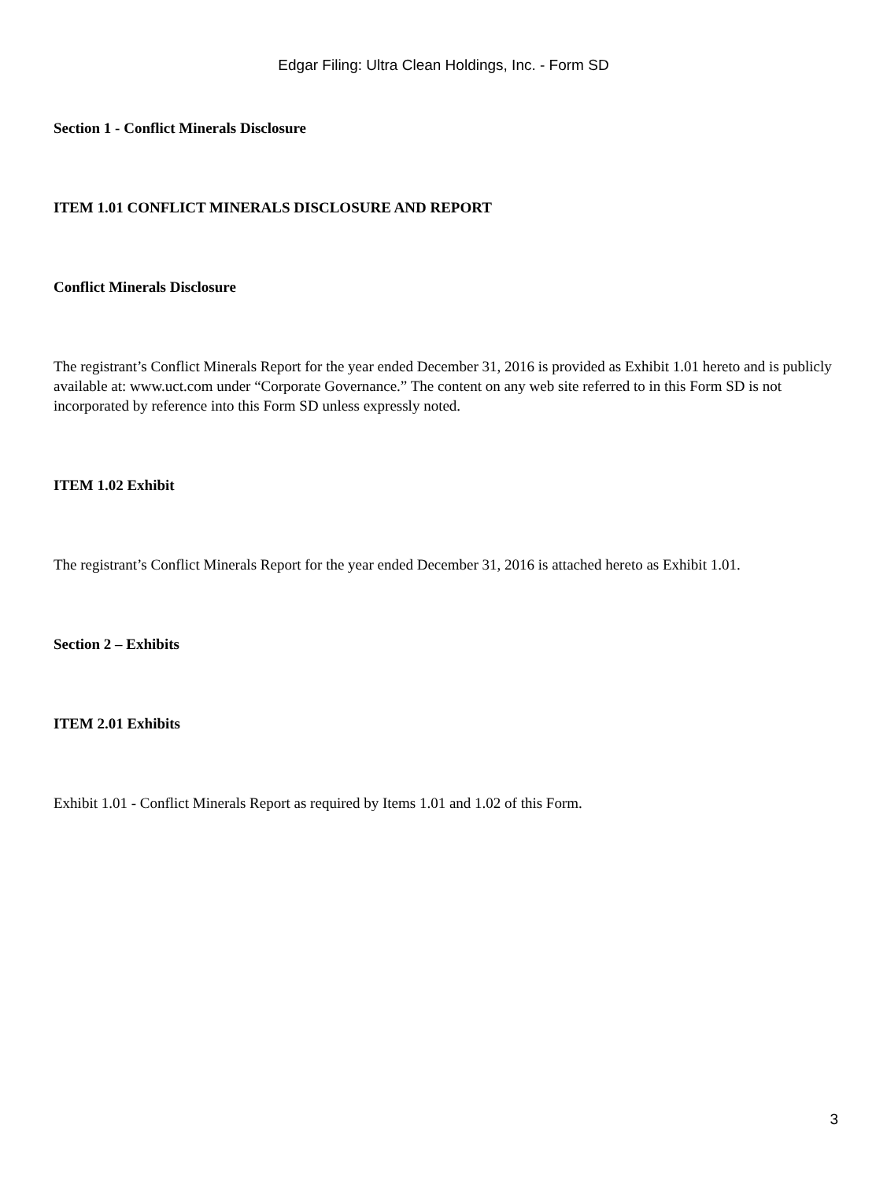Edgar Filing: Ultra Clean Holdings, Inc. - Form SD
Section 1 - Conflict Minerals Disclosure
ITEM 1.01 CONFLICT MINERALS DISCLOSURE AND REPORT
Conflict Minerals Disclosure
The registrant’s Conflict Minerals Report for the year ended December 31, 2016 is provided as Exhibit 1.01 hereto and is publicly available at: www.uct.com under “Corporate Governance.” The content on any web site referred to in this Form SD is not incorporated by reference into this Form SD unless expressly noted.
ITEM 1.02 Exhibit
The registrant’s Conflict Minerals Report for the year ended December 31, 2016 is attached hereto as Exhibit 1.01.
Section 2 – Exhibits
ITEM 2.01 Exhibits
Exhibit 1.01 - Conflict Minerals Report as required by Items 1.01 and 1.02 of this Form.
3